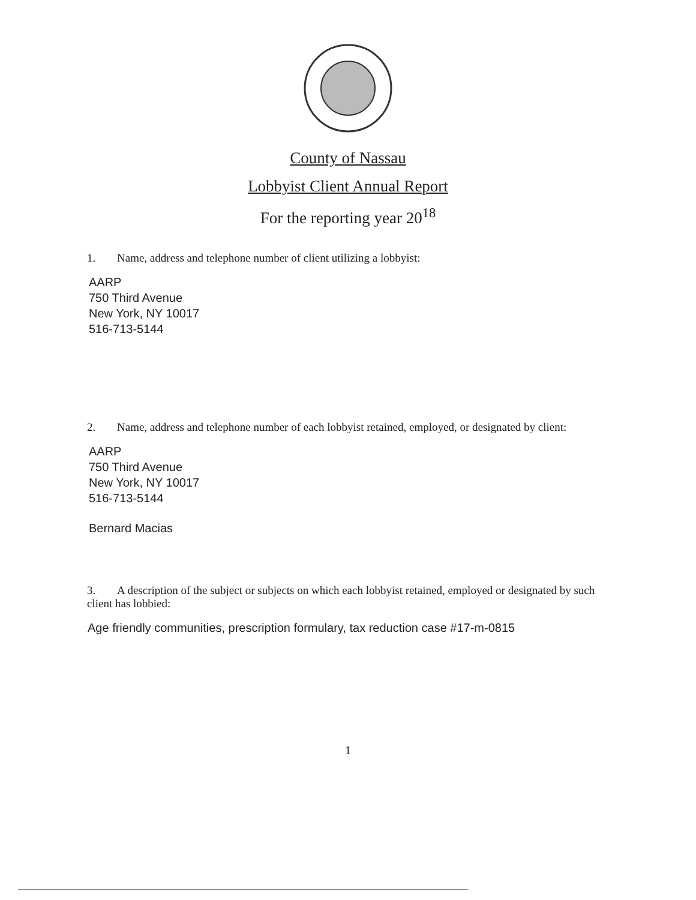County of Nassau
Lobbyist Client Annual Report
For the reporting year 20<sup>18</sup>
1. Name, address and telephone number of client utilizing a lobbyist:
AARP
750 Third Avenue
New York, NY 10017
516-713-5144
2. Name, address and telephone number of each lobbyist retained, employed, or designated by client:
AARP
750 Third Avenue
New York, NY 10017
516-713-5144
Bernard Macias
3. A description of the subject or subjects on which each lobbyist retained, employed or designated by such client has lobbied:
Age friendly communities, prescription formulary, tax reduction case #17-m-0815
1